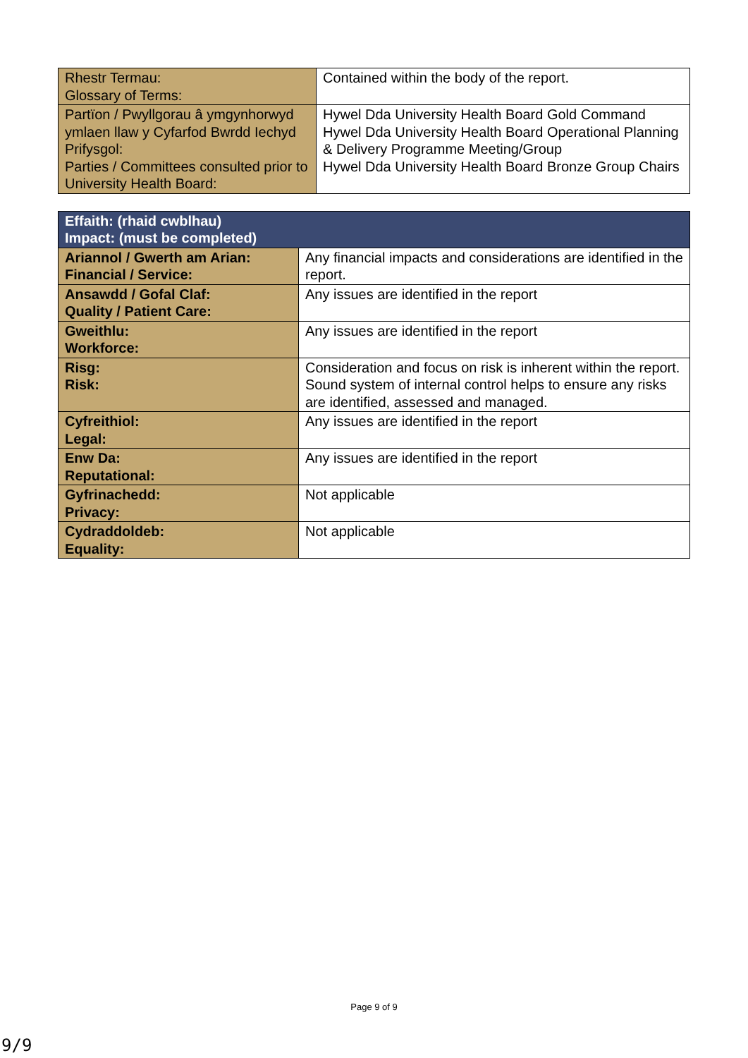| Rhestr Termau: Glossary of Terms: | Contained within the body of the report. |
| Partïon / Pwyllgorau â ymgynhorwyd ymlaen llaw y Cyfarfod Bwrdd Iechyd Prifysgol: Parties / Committees consulted prior to University Health Board: | Hywel Dda University Health Board Gold Command Hywel Dda University Health Board Operational Planning & Delivery Programme Meeting/Group Hywel Dda University Health Board Bronze Group Chairs |
| Effaith: (rhaid cwblhau) Impact: (must be completed) | |
| --- | --- |
| Ariannol / Gwerth am Arian: Financial / Service: | Any financial impacts and considerations are identified in the report. |
| Ansawdd / Gofal Claf: Quality / Patient Care: | Any issues are identified in the report |
| Gweithlu: Workforce: | Any issues are identified in the report |
| Risg: Risk: | Consideration and focus on risk is inherent within the report. Sound system of internal control helps to ensure any risks are identified, assessed and managed. |
| Cyfreithiol: Legal: | Any issues are identified in the report |
| Enw Da: Reputational: | Any issues are identified in the report |
| Gyfrinachedd: Privacy: | Not applicable |
| Cydraddoldeb: Equality: | Not applicable |
Page 9 of 9
9/9